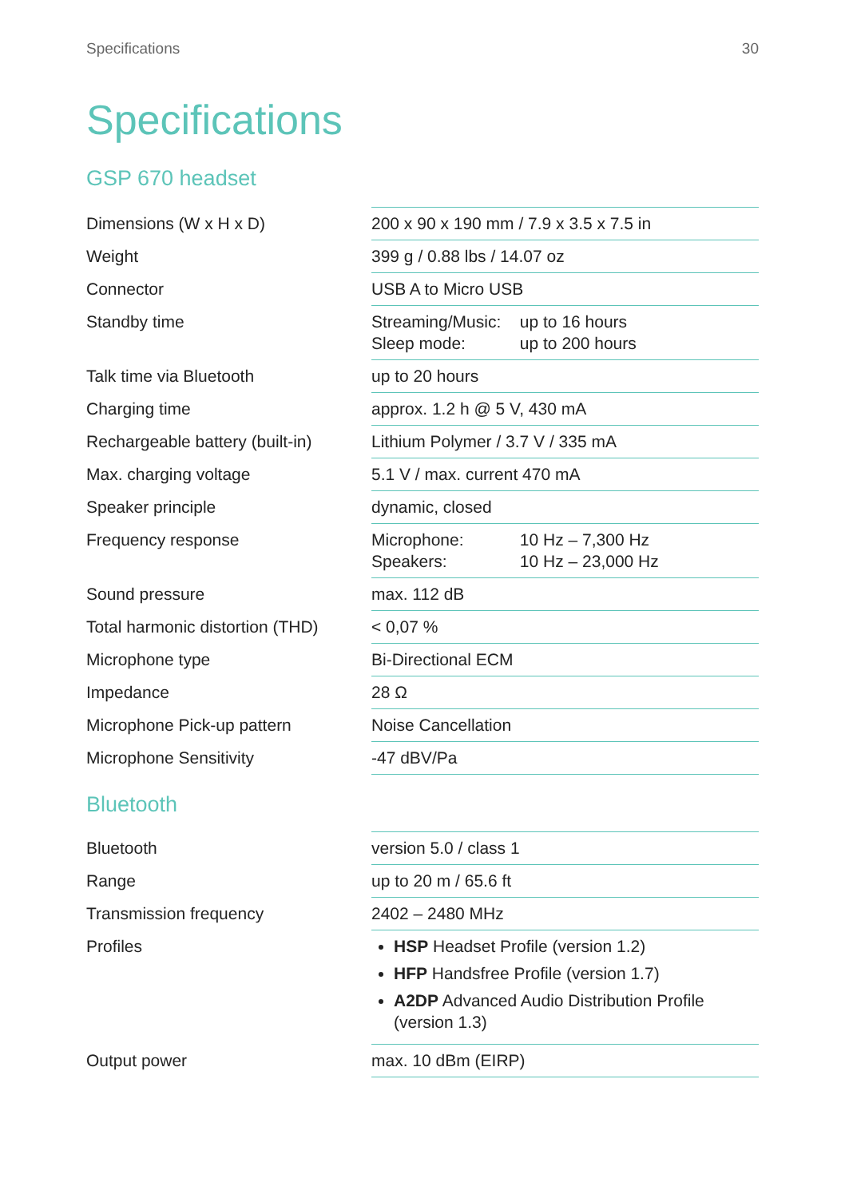Specifications 30
Specifications
GSP 670 headset
| Dimensions (W x H x D) | 200 x 90 x 190 mm / 7.9 x 3.5 x 7.5 in |
| Weight | 399 g / 0.88 lbs / 14.07 oz |
| Connector | USB A to Micro USB |
| Standby time | Streaming/Music: up to 16 hours Sleep mode: up to 200 hours |
| Talk time via Bluetooth | up to 20 hours |
| Charging time | approx. 1.2 h @ 5 V, 430 mA |
| Rechargeable battery (built-in) | Lithium Polymer / 3.7 V / 335 mA |
| Max. charging voltage | 5.1 V / max. current 470 mA |
| Speaker principle | dynamic, closed |
| Frequency response | Microphone: 10 Hz – 7,300 Hz Speakers: 10 Hz – 23,000 Hz |
| Sound pressure | max. 112 dB |
| Total harmonic distortion (THD) | < 0,07 % |
| Microphone type | Bi-Directional ECM |
| Impedance | 28 Ω |
| Microphone Pick-up pattern | Noise Cancellation |
| Microphone Sensitivity | -47 dBV/Pa |
Bluetooth
| Bluetooth | version 5.0 / class 1 |
| Range | up to 20 m / 65.6 ft |
| Transmission frequency | 2402 – 2480 MHz |
| Profiles | HSP Headset Profile (version 1.2) HFP Handsfree Profile (version 1.7) A2DP Advanced Audio Distribution Profile (version 1.3) |
| Output power | max. 10 dBm (EIRP) |